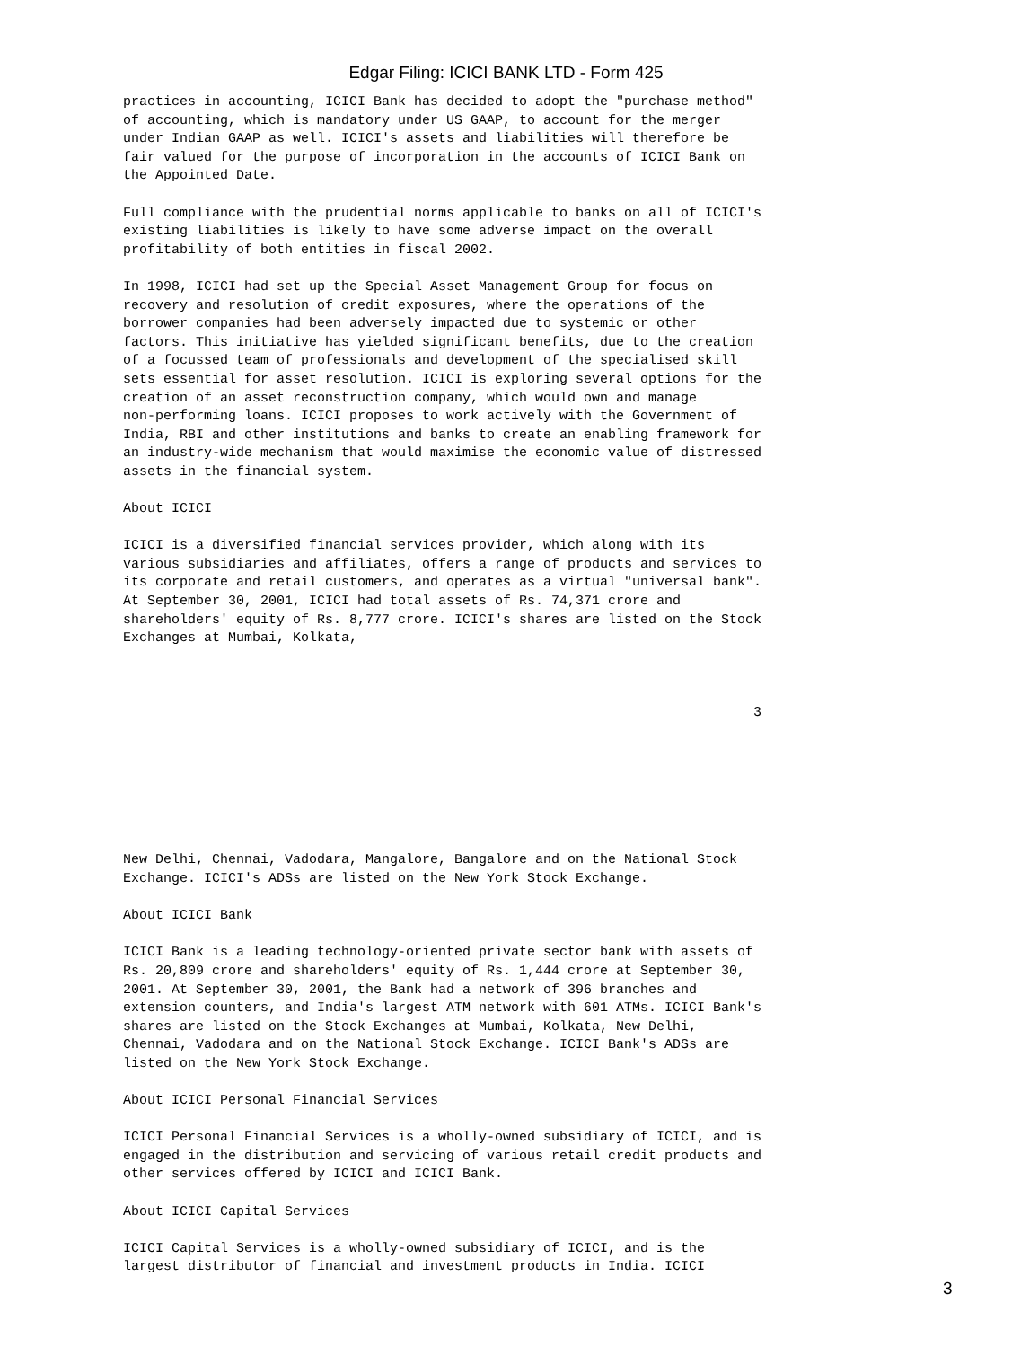Edgar Filing: ICICI BANK LTD - Form 425
practices in accounting, ICICI Bank has decided to adopt the "purchase method"
of accounting, which is mandatory under US GAAP, to account for the merger
under Indian GAAP as well. ICICI's assets and liabilities will therefore be
fair valued for the purpose of incorporation in the accounts of ICICI Bank on
the Appointed Date.

Full compliance with the prudential norms applicable to banks on all of ICICI's
existing liabilities is likely to have some adverse impact on the overall
profitability of both entities in fiscal 2002.

In 1998, ICICI had set up the Special Asset Management Group for focus on
recovery and resolution of credit exposures, where the operations of the
borrower companies had been adversely impacted due to systemic or other
factors. This initiative has yielded significant benefits, due to the creation
of a focussed team of professionals and development of the specialised skill
sets essential for asset resolution. ICICI is exploring several options for the
creation of an asset reconstruction company, which would own and manage
non-performing loans. ICICI proposes to work actively with the Government of
India, RBI and other institutions and banks to create an enabling framework for
an industry-wide mechanism that would maximise the economic value of distressed
assets in the financial system.

About ICICI

ICICI is a diversified financial services provider, which along with its
various subsidiaries and affiliates, offers a range of products and services to
its corporate and retail customers, and operates as a virtual "universal bank".
At September 30, 2001, ICICI had total assets of Rs. 74,371 crore and
shareholders' equity of Rs. 8,777 crore. ICICI's shares are listed on the Stock
Exchanges at Mumbai, Kolkata,



                                                                              3







New Delhi, Chennai, Vadodara, Mangalore, Bangalore and on the National Stock
Exchange. ICICI's ADSs are listed on the New York Stock Exchange.

About ICICI Bank

ICICI Bank is a leading technology-oriented private sector bank with assets of
Rs. 20,809 crore and shareholders' equity of Rs. 1,444 crore at September 30,
2001. At September 30, 2001, the Bank had a network of 396 branches and
extension counters, and India's largest ATM network with 601 ATMs. ICICI Bank's
shares are listed on the Stock Exchanges at Mumbai, Kolkata, New Delhi,
Chennai, Vadodara and on the National Stock Exchange. ICICI Bank's ADSs are
listed on the New York Stock Exchange.

About ICICI Personal Financial Services

ICICI Personal Financial Services is a wholly-owned subsidiary of ICICI, and is
engaged in the distribution and servicing of various retail credit products and
other services offered by ICICI and ICICI Bank.

About ICICI Capital Services

ICICI Capital Services is a wholly-owned subsidiary of ICICI, and is the
largest distributor of financial and investment products in India. ICICI
3